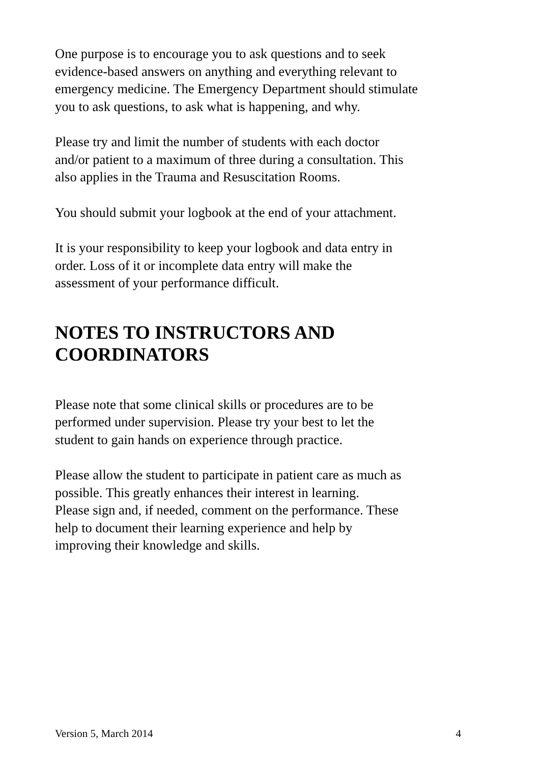One purpose is to encourage you to ask questions and to seek
evidence-based answers on anything and everything relevant to
emergency medicine. The Emergency Department should stimulate
you to ask questions, to ask what is happening, and why.
Please try and limit the number of students with each doctor
and/or patient to a maximum of three during a consultation. This
also applies in the Trauma and Resuscitation Rooms.
You should submit your logbook at the end of your attachment.
It is your responsibility to keep your logbook and data entry in
order. Loss of it or incomplete data entry will make the
assessment of your performance difficult.
NOTES TO INSTRUCTORS AND
COORDINATORS
Please note that some clinical skills or procedures are to be
performed under supervision. Please try your best to let the
student to gain hands on experience through practice.
Please allow the student to participate in patient care as much as
possible. This greatly enhances their interest in learning.
Please sign and, if needed, comment on the performance. These
help to document their learning experience and help by
improving their knowledge and skills.
Version 5, March 2014 4